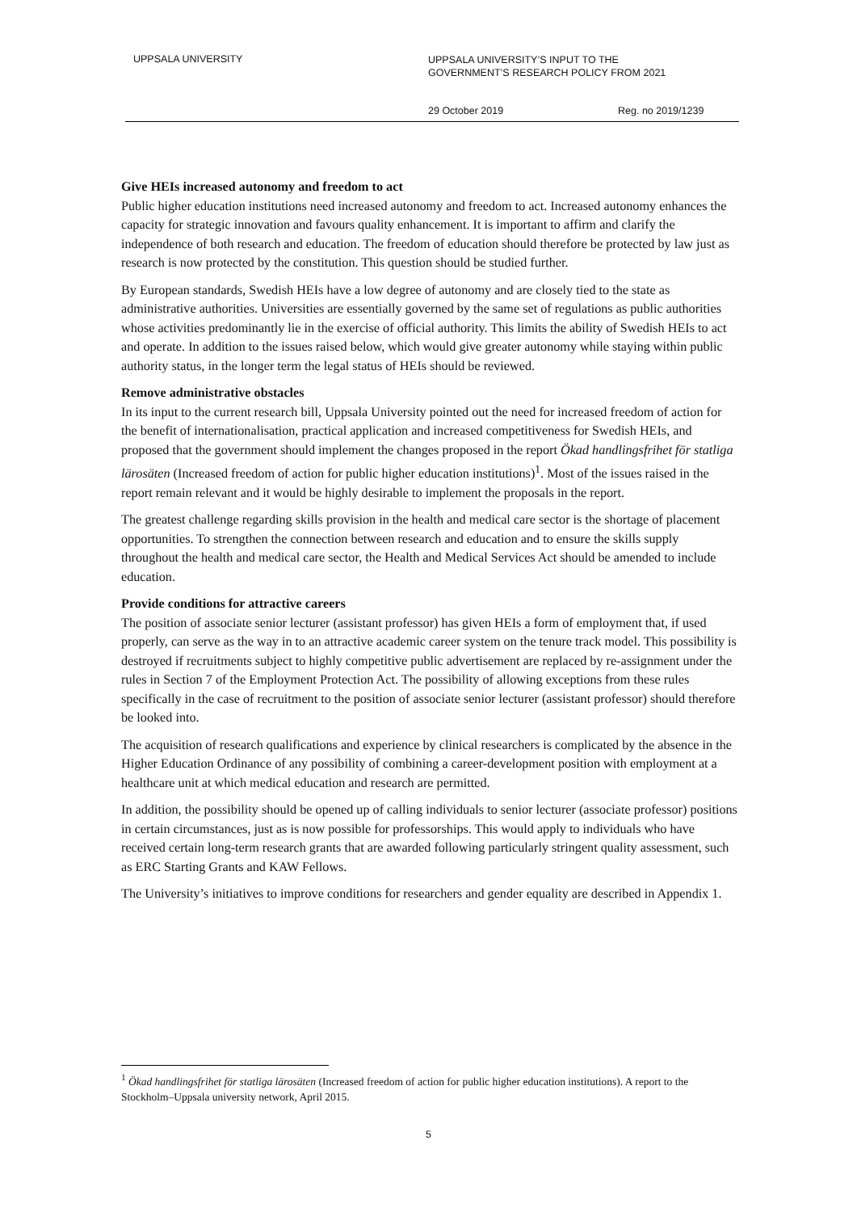UPPSALA UNIVERSITY
UPPSALA UNIVERSITY’S INPUT TO THE
GOVERNMENT’S RESEARCH POLICY FROM 2021
29 October 2019 Reg. no 2019/1239
Give HEIs increased autonomy and freedom to act
Public higher education institutions need increased autonomy and freedom to act. Increased autonomy enhances the capacity for strategic innovation and favours quality enhancement. It is important to affirm and clarify the independence of both research and education. The freedom of education should therefore be protected by law just as research is now protected by the constitution. This question should be studied further.
By European standards, Swedish HEIs have a low degree of autonomy and are closely tied to the state as administrative authorities. Universities are essentially governed by the same set of regulations as public authorities whose activities predominantly lie in the exercise of official authority. This limits the ability of Swedish HEIs to act and operate. In addition to the issues raised below, which would give greater autonomy while staying within public authority status, in the longer term the legal status of HEIs should be reviewed.
Remove administrative obstacles
In its input to the current research bill, Uppsala University pointed out the need for increased freedom of action for the benefit of internationalisation, practical application and increased competitiveness for Swedish HEIs, and proposed that the government should implement the changes proposed in the report Ökad handlingsfrihet för statliga lärosäten (Increased freedom of action for public higher education institutions)<sup>1</sup>. Most of the issues raised in the report remain relevant and it would be highly desirable to implement the proposals in the report.
The greatest challenge regarding skills provision in the health and medical care sector is the shortage of placement opportunities. To strengthen the connection between research and education and to ensure the skills supply throughout the health and medical care sector, the Health and Medical Services Act should be amended to include education.
Provide conditions for attractive careers
The position of associate senior lecturer (assistant professor) has given HEIs a form of employment that, if used properly, can serve as the way in to an attractive academic career system on the tenure track model. This possibility is destroyed if recruitments subject to highly competitive public advertisement are replaced by re-assignment under the rules in Section 7 of the Employment Protection Act. The possibility of allowing exceptions from these rules specifically in the case of recruitment to the position of associate senior lecturer (assistant professor) should therefore be looked into.
The acquisition of research qualifications and experience by clinical researchers is complicated by the absence in the Higher Education Ordinance of any possibility of combining a career-development position with employment at a healthcare unit at which medical education and research are permitted.
In addition, the possibility should be opened up of calling individuals to senior lecturer (associate professor) positions in certain circumstances, just as is now possible for professorships. This would apply to individuals who have received certain long-term research grants that are awarded following particularly stringent quality assessment, such as ERC Starting Grants and KAW Fellows.
The University’s initiatives to improve conditions for researchers and gender equality are described in Appendix 1.
<sup>1</sup> Ökad handlingsfrihet för statliga lärosäten (Increased freedom of action for public higher education institutions). A report to the Stockholm–Uppsala university network, April 2015.
5